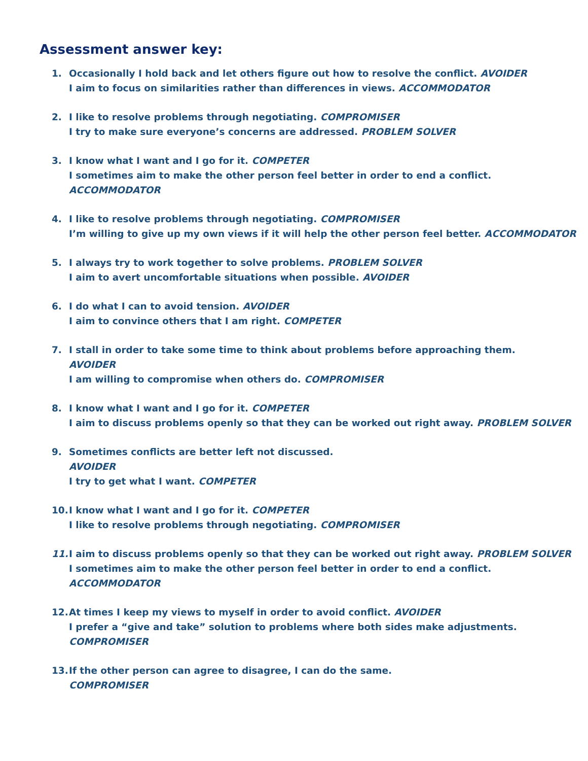Assessment answer key:
1. Occasionally I hold back and let others figure out how to resolve the conflict. AVOIDER
I aim to focus on similarities rather than differences in views. ACCOMMODATOR
2. I like to resolve problems through negotiating. COMPROMISER
I try to make sure everyone’s concerns are addressed. PROBLEM SOLVER
3. I know what I want and I go for it. COMPETER
I sometimes aim to make the other person feel better in order to end a conflict.
ACCOMMODATOR
4. I like to resolve problems through negotiating. COMPROMISER
I’m willing to give up my own views if it will help the other person feel better. ACCOMMODATOR
5. I always try to work together to solve problems. PROBLEM SOLVER
I aim to avert uncomfortable situations when possible. AVOIDER
6. I do what I can to avoid tension. AVOIDER
I aim to convince others that I am right. COMPETER
7. I stall in order to take some time to think about problems before approaching them.
AVOIDER
I am willing to compromise when others do. COMPROMISER
8. I know what I want and I go for it. COMPETER
I aim to discuss problems openly so that they can be worked out right away. PROBLEM SOLVER
9. Sometimes conflicts are better left not discussed.
AVOIDER
I try to get what I want. COMPETER
10. I know what I want and I go for it. COMPETER
I like to resolve problems through negotiating. COMPROMISER
11. I aim to discuss problems openly so that they can be worked out right away. PROBLEM SOLVER
I sometimes aim to make the other person feel better in order to end a conflict.
ACCOMMODATOR
12. At times I keep my views to myself in order to avoid conflict. AVOIDER
I prefer a “give and take” solution to problems where both sides make adjustments.
COMPROMISER
13. If the other person can agree to disagree, I can do the same.
COMPROMISER